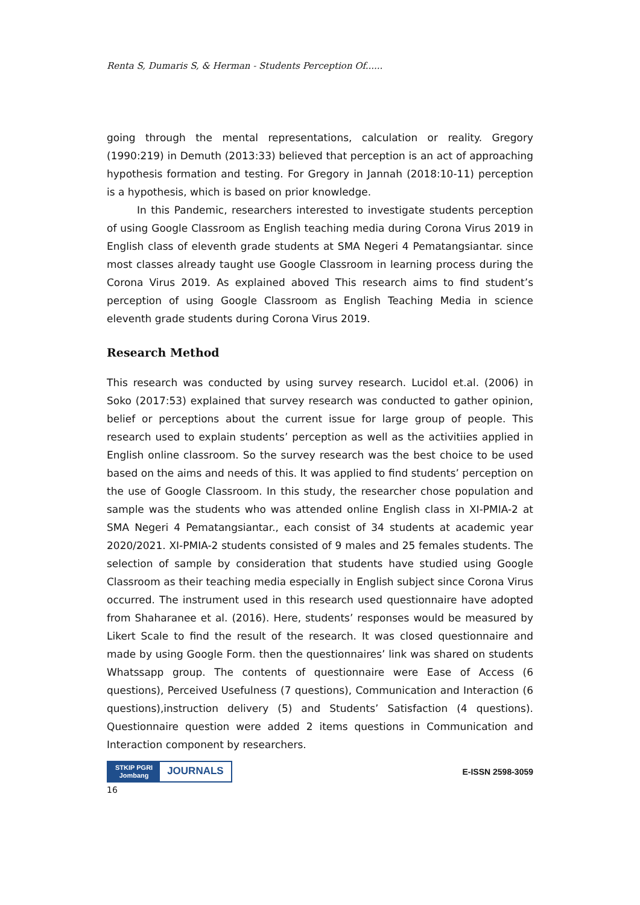Renta S, Dumaris S, & Herman - Students Perception Of......
going through the mental representations, calculation or reality. Gregory (1990:219) in Demuth (2013:33) believed that perception is an act of approaching hypothesis formation and testing. For Gregory in Jannah (2018:10-11) perception is a hypothesis, which is based on prior knowledge.
In this Pandemic, researchers interested to investigate students perception of using Google Classroom as English teaching media during Corona Virus 2019 in English class of eleventh grade students at SMA Negeri 4 Pematangsiantar. since most classes already taught use Google Classroom in learning process during the Corona Virus 2019. As explained aboved This research aims to find student’s perception of using Google Classroom as English Teaching Media in science eleventh grade students during Corona Virus 2019.
Research Method
This research was conducted by using survey research. Lucidol et.al. (2006) in Soko (2017:53) explained that survey research was conducted to gather opinion, belief or perceptions about the current issue for large group of people. This research used to explain students’ perception as well as the activitiies applied in English online classroom. So the survey research was the best choice to be used based on the aims and needs of this. It was applied to find students’ perception on the use of Google Classroom. In this study, the researcher chose population and sample was the students who was attended online English class in XI-PMIA-2 at SMA Negeri 4 Pematangsiantar., each consist of 34 students at academic year 2020/2021. XI-PMIA-2 students consisted of 9 males and 25 females students. The selection of sample by consideration that students have studied using Google Classroom as their teaching media especially in English subject since Corona Virus occurred. The instrument used in this research used questionnaire have adopted from Shaharanee et al. (2016). Here, students’ responses would be measured by Likert Scale to find the result of the research. It was closed questionnaire and made by using Google Form. then the questionnaires’ link was shared on students Whatssapp group. The contents of questionnaire were Ease of Access (6 questions), Perceived Usefulness (7 questions), Communication and Interaction (6 questions),instruction delivery (5) and Students’ Satisfaction (4 questions). Questionnaire question were added 2 items questions in Communication and Interaction component by researchers.
STKIP PGRI
Jombang
JOURNALS
E-ISSN 2598-3059
16